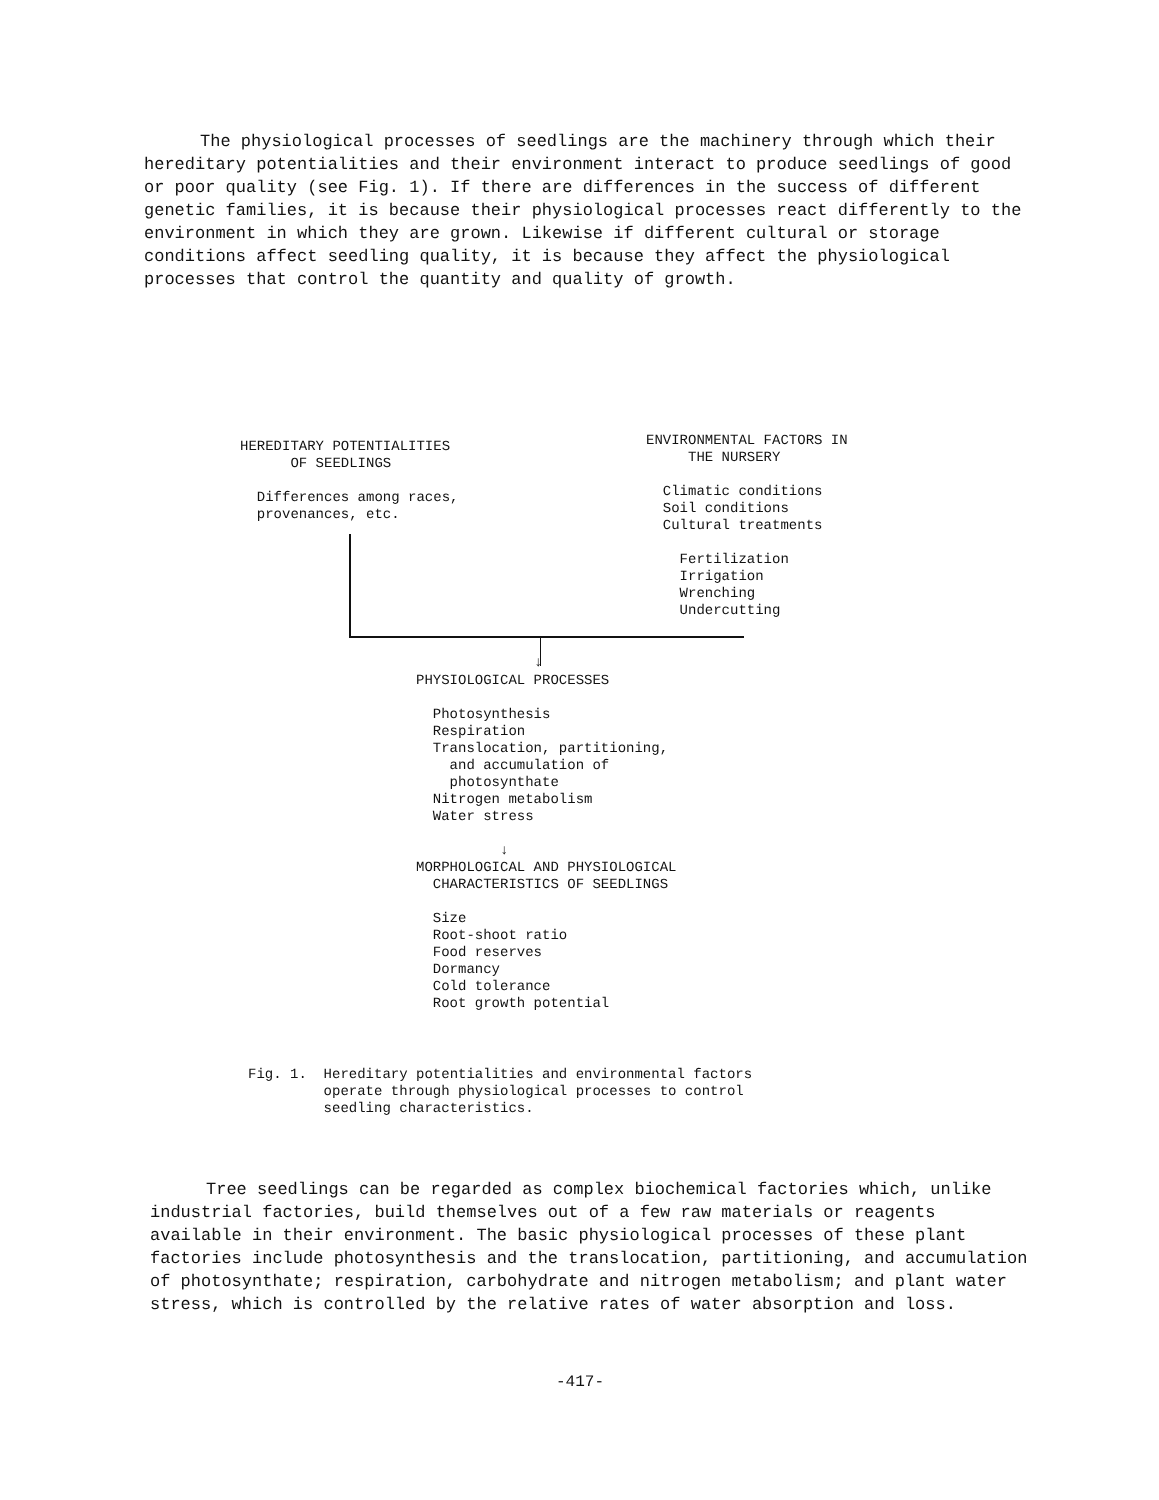The physiological processes of seedlings are the machinery through which their hereditary potentialities and their environment interact to produce seedlings of good or poor quality (see Fig. 1). If there are differences in the success of different genetic families, it is because their physiological processes react differently to the environment in which they are grown. Likewise if different cultural or storage conditions affect seedling quality, it is because they affect the physiological processes that control the quantity and quality of growth.
HEREDITARY POTENTIALITIES OF SEEDLINGS Differences among races, provenances, etc.
ENVIRONMENTAL FACTORS IN THE NURSERY Climatic conditions Soil conditions Cultural treatments Fertilization Irrigation Wrenching Undercutting
↓
PHYSIOLOGICAL PROCESSES Photosynthesis Respiration Translocation, partitioning, and accumulation of photosynthate Nitrogen metabolism Water stress ↓ MORPHOLOGICAL AND PHYSIOLOGICAL CHARACTERISTICS OF SEEDLINGS Size Root-shoot ratio Food reserves Dormancy Cold tolerance Root growth potential
Fig. 1. Hereditary potentialities and environmental factors operate through physiological processes to control seedling characteristics.
Tree seedlings can be regarded as complex biochemical factories which, unlike industrial factories, build themselves out of a few raw materials or reagents available in their environment. The basic physiological processes of these plant factories include photosynthesis and the translocation, partitioning, and accumulation of photosynthate; respiration, carbohydrate and nitrogen metabolism; and plant water stress, which is controlled by the relative rates of water absorption and loss.
-417-